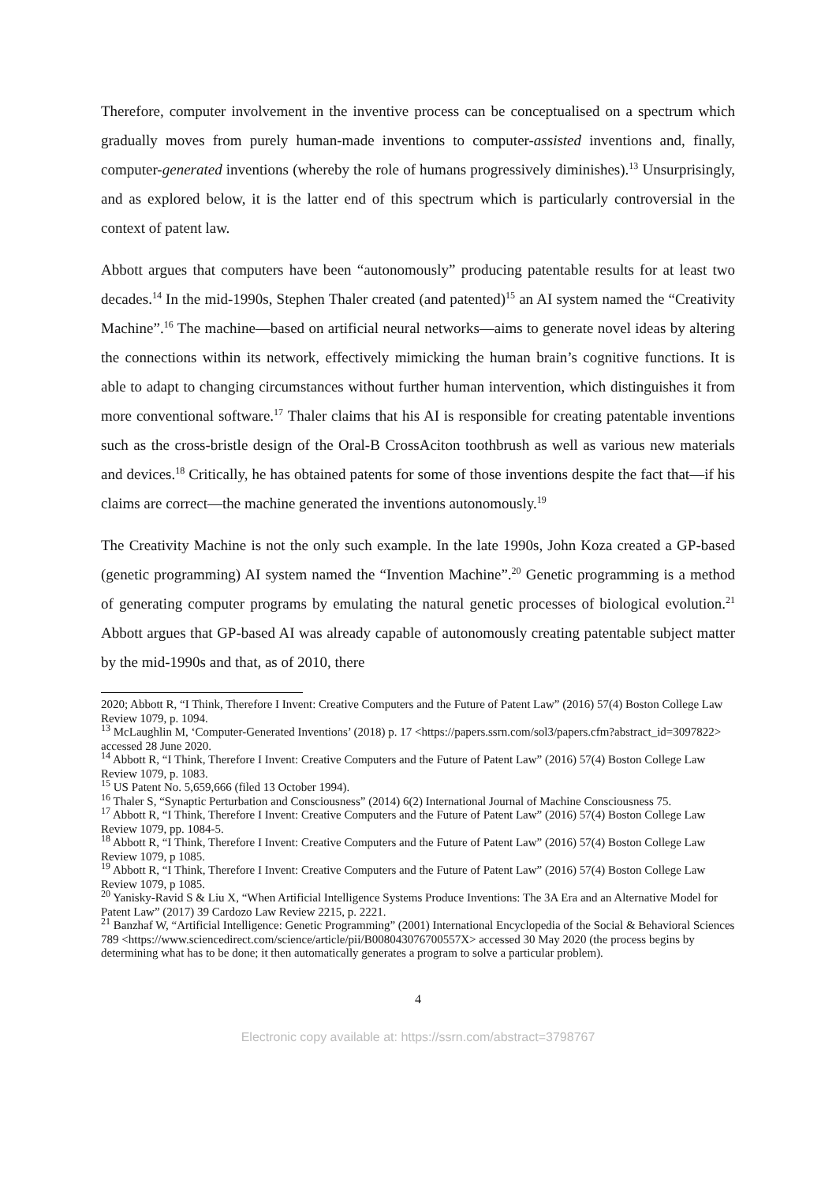Therefore, computer involvement in the inventive process can be conceptualised on a spectrum which gradually moves from purely human-made inventions to computer-assisted inventions and, finally, computer-generated inventions (whereby the role of humans progressively diminishes).<sup>13</sup> Unsurprisingly, and as explored below, it is the latter end of this spectrum which is particularly controversial in the context of patent law.
Abbott argues that computers have been “autonomously” producing patentable results for at least two decades.<sup>14</sup> In the mid-1990s, Stephen Thaler created (and patented)<sup>15</sup> an AI system named the “Creativity Machine”.<sup>16</sup> The machine—based on artificial neural networks—aims to generate novel ideas by altering the connections within its network, effectively mimicking the human brain’s cognitive functions. It is able to adapt to changing circumstances without further human intervention, which distinguishes it from more conventional software.<sup>17</sup> Thaler claims that his AI is responsible for creating patentable inventions such as the cross-bristle design of the Oral-B CrossAciton toothbrush as well as various new materials and devices.<sup>18</sup> Critically, he has obtained patents for some of those inventions despite the fact that—if his claims are correct—the machine generated the inventions autonomously.<sup>19</sup>
The Creativity Machine is not the only such example. In the late 1990s, John Koza created a GP-based (genetic programming) AI system named the “Invention Machine”.<sup>20</sup> Genetic programming is a method of generating computer programs by emulating the natural genetic processes of biological evolution.<sup>21</sup> Abbott argues that GP-based AI was already capable of autonomously creating patentable subject matter by the mid-1990s and that, as of 2010, there
2020; Abbott R, “I Think, Therefore I Invent: Creative Computers and the Future of Patent Law” (2016) 57(4) Boston College Law Review 1079, p. 1094.
<sup>13</sup> McLaughlin M, ‘Computer-Generated Inventions’ (2018) p. 17 <https://papers.ssrn.com/sol3/papers.cfm?abstract_id=3097822> accessed 28 June 2020.
<sup>14</sup> Abbott R, “I Think, Therefore I Invent: Creative Computers and the Future of Patent Law” (2016) 57(4) Boston College Law Review 1079, p. 1083.
<sup>15</sup> US Patent No. 5,659,666 (filed 13 October 1994).
<sup>16</sup> Thaler S, “Synaptic Perturbation and Consciousness” (2014) 6(2) International Journal of Machine Consciousness 75.
<sup>17</sup> Abbott R, “I Think, Therefore I Invent: Creative Computers and the Future of Patent Law” (2016) 57(4) Boston College Law Review 1079, pp. 1084-5.
<sup>18</sup> Abbott R, “I Think, Therefore I Invent: Creative Computers and the Future of Patent Law” (2016) 57(4) Boston College Law Review 1079, p 1085.
<sup>19</sup> Abbott R, “I Think, Therefore I Invent: Creative Computers and the Future of Patent Law” (2016) 57(4) Boston College Law Review 1079, p 1085.
<sup>20</sup> Yanisky-Ravid S & Liu X, “When Artificial Intelligence Systems Produce Inventions: The 3A Era and an Alternative Model for Patent Law” (2017) 39 Cardozo Law Review 2215, p. 2221.
<sup>21</sup> Banzhaf W, “Artificial Intelligence: Genetic Programming” (2001) International Encyclopedia of the Social & Behavioral Sciences 789 <https://www.sciencedirect.com/science/article/pii/B008043076700557X> accessed 30 May 2020 (the process begins by determining what has to be done; it then automatically generates a program to solve a particular problem).
4
Electronic copy available at: https://ssrn.com/abstract=3798767